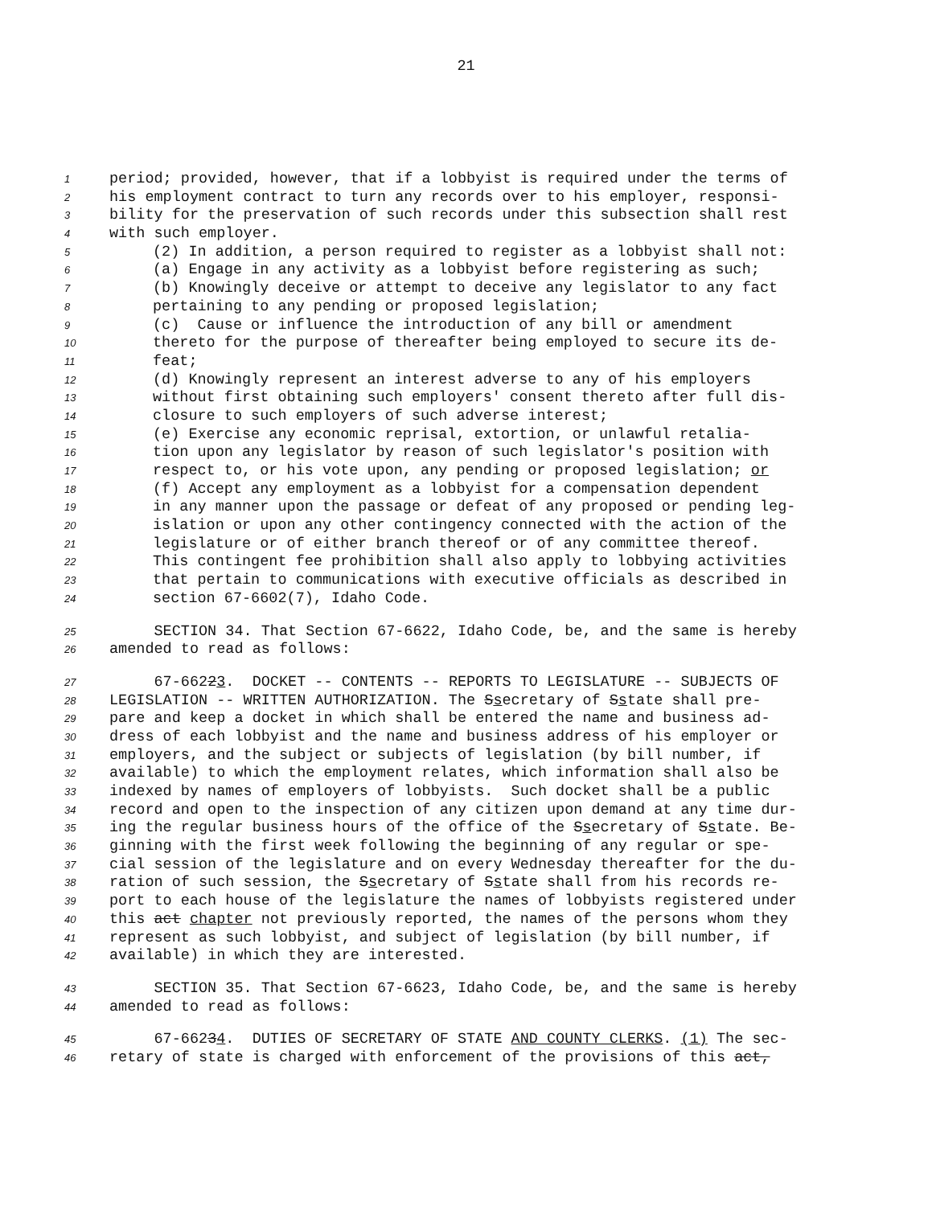21
1 period; provided, however, that if a lobbyist is required under the terms of
2 his employment contract to turn any records over to his employer, responsi-
3 bility for the preservation of such records under this subsection shall rest
4 with such employer.
5 (2) In addition, a person required to register as a lobbyist shall not:
6 (a) Engage in any activity as a lobbyist before registering as such;
7 (b) Knowingly deceive or attempt to deceive any legislator to any fact
8 pertaining to any pending or proposed legislation;
9 (c) Cause or influence the introduction of any bill or amendment
10 thereto for the purpose of thereafter being employed to secure its de-
11 feat;
12 (d) Knowingly represent an interest adverse to any of his employers
13 without first obtaining such employers' consent thereto after full dis-
14 closure to such employers of such adverse interest;
15 (e) Exercise any economic reprisal, extortion, or unlawful retalia-
16 tion upon any legislator by reason of such legislator's position with
17 respect to, or his vote upon, any pending or proposed legislation; or
18 (f) Accept any employment as a lobbyist for a compensation dependent
19 in any manner upon the passage or defeat of any proposed or pending leg-
20 islation or upon any other contingency connected with the action of the
21 legislature or of either branch thereof or of any committee thereof.
22 This contingent fee prohibition shall also apply to lobbying activities
23 that pertain to communications with executive officials as described in
24 section 67-6602(7), Idaho Code.
25 SECTION 34. That Section 67-6622, Idaho Code, be, and the same is hereby
26 amended to read as follows:
27 67-66223. DOCKET -- CONTENTS -- REPORTS TO LEGISLATURE -- SUBJECTS OF
28 LEGISLATION -- WRITTEN AUTHORIZATION. The Ssecretary of Sstate shall pre-
29 pare and keep a docket in which shall be entered the name and business ad-
30 dress of each lobbyist and the name and business address of his employer or
31 employers, and the subject or subjects of legislation (by bill number, if
32 available) to which the employment relates, which information shall also be
33 indexed by names of employers of lobbyists. Such docket shall be a public
34 record and open to the inspection of any citizen upon demand at any time dur-
35 ing the regular business hours of the office of the Ssecretary of Sstate. Be-
36 ginning with the first week following the beginning of any regular or spe-
37 cial session of the legislature and on every Wednesday thereafter for the du-
38 ration of such session, the Ssecretary of Sstate shall from his records re-
39 port to each house of the legislature the names of lobbyists registered under
40 this act chapter not previously reported, the names of the persons whom they
41 represent as such lobbyist, and subject of legislation (by bill number, if
42 available) in which they are interested.
43 SECTION 35. That Section 67-6623, Idaho Code, be, and the same is hereby
44 amended to read as follows:
45 67-66234. DUTIES OF SECRETARY OF STATE AND COUNTY CLERKS. (1) The sec-
46 retary of state is charged with enforcement of the provisions of this act,